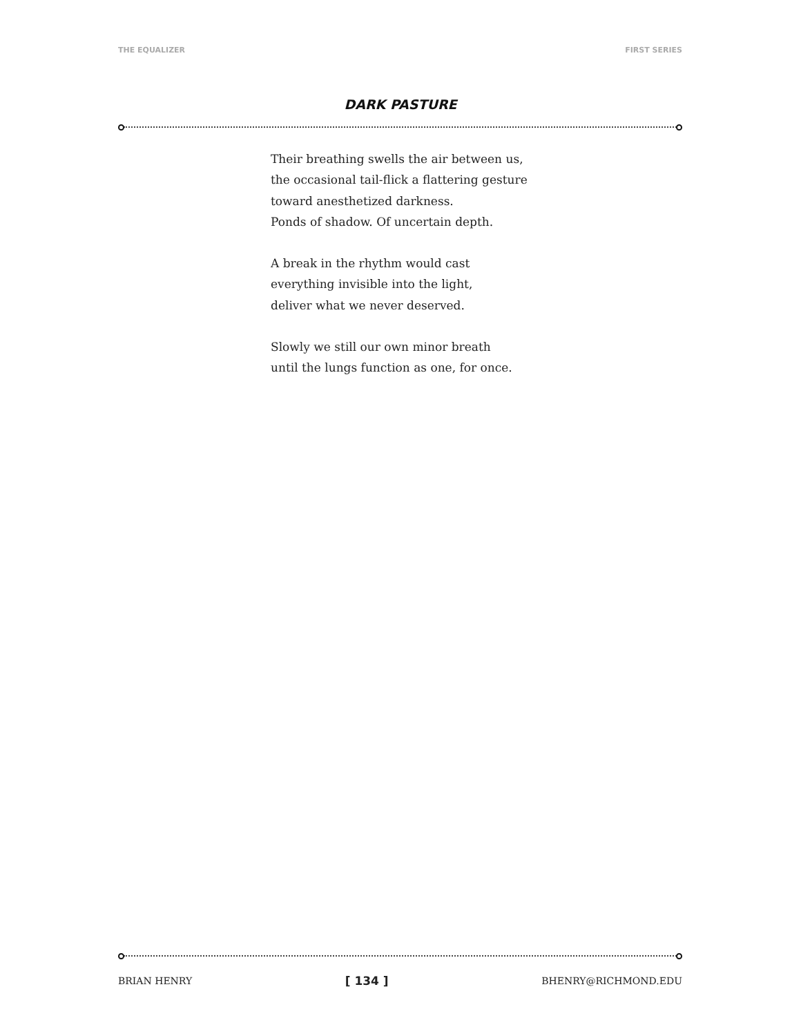THE EQUALIZER FIRST SERIES
DARK PASTURE
Their breathing swells the air between us,
the occasional tail-flick a flattering gesture
toward anesthetized darkness.
Ponds of shadow. Of uncertain depth.
A break in the rhythm would cast
everything invisible into the light,
deliver what we never deserved.
Slowly we still our own minor breath
until the lungs function as one, for once.
BRIAN HENRY [ 134 ] BHENRY@RICHMOND.EDU